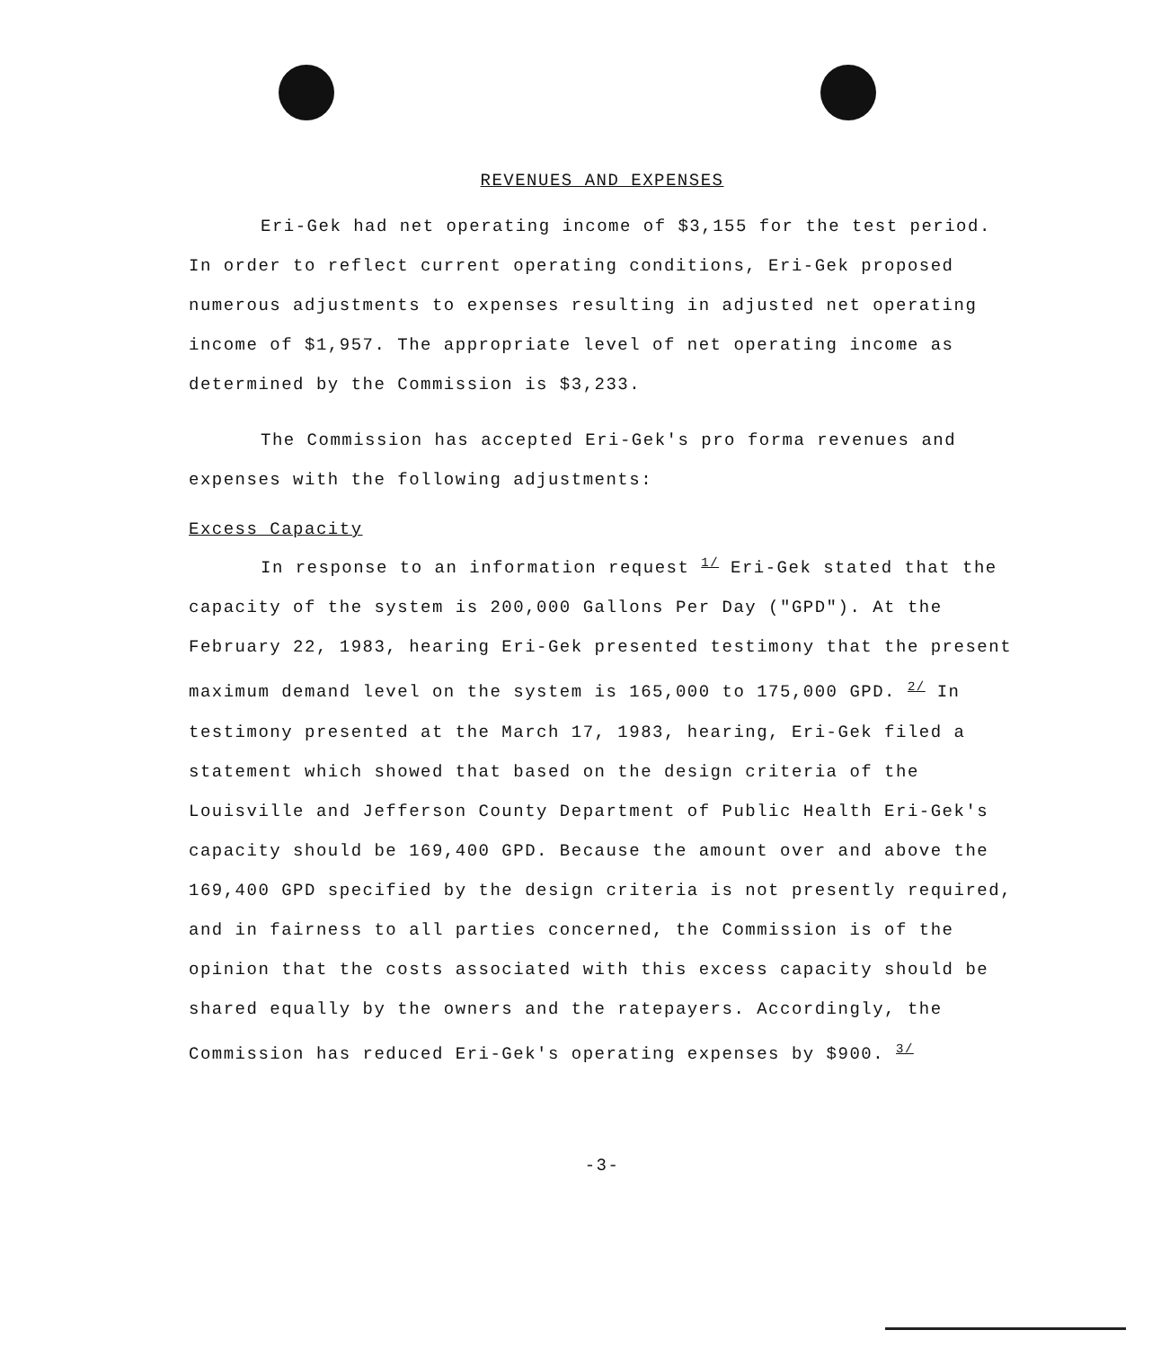REVENUES AND EXPENSES
Eri-Gek had net operating income of $3,155 for the test period. In order to reflect current operating conditions, Eri-Gek proposed numerous adjustments to expenses resulting in adjusted net operating income of $1,957. The appropriate level of net operating income as determined by the Commission is $3,233.
The Commission has accepted Eri-Gek's pro forma revenues and expenses with the following adjustments:
Excess Capacity
In response to an information request <sup>1/</sup> Eri-Gek stated that the capacity of the system is 200,000 Gallons Per Day ("GPD"). At the February 22, 1983, hearing Eri-Gek presented testimony that the present maximum demand level on the system is 165,000 to 175,000 GPD. <sup>2/</sup> In testimony presented at the March 17, 1983, hearing, Eri-Gek filed a statement which showed that based on the design criteria of the Louisville and Jefferson County Department of Public Health Eri-Gek's capacity should be 169,400 GPD. Because the amount over and above the 169,400 GPD specified by the design criteria is not presently required, and in fairness to all parties concerned, the Commission is of the opinion that the costs associated with this excess capacity should be shared equally by the owners and the ratepayers. Accordingly, the Commission has reduced Eri-Gek's operating expenses by $900. <sup>3/</sup>
-3-